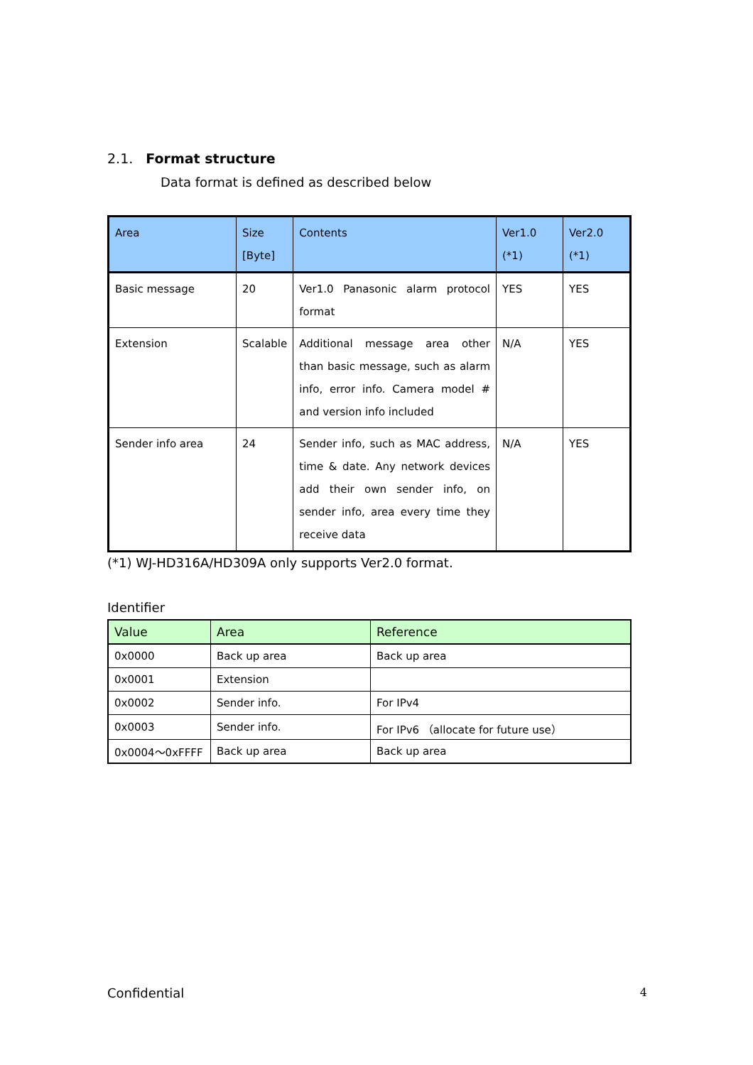2.1. Format structure
Data format is defined as described below
| Area | Size [Byte] | Contents | Ver1.0 (*1) | Ver2.0 (*1) |
| --- | --- | --- | --- | --- |
| Basic message | 20 | Ver1.0 Panasonic alarm protocol format | YES | YES |
| Extension | Scalable | Additional message area other than basic message, such as alarm info, error info. Camera model # and version info included | N/A | YES |
| Sender info area | 24 | Sender info, such as MAC address, time & date. Any network devices add their own sender info, on sender info, area every time they receive data | N/A | YES |
(*1) WJ-HD316A/HD309A only supports Ver2.0 format.
Identifier
| Value | Area | Reference |
| --- | --- | --- |
| 0x0000 | Back up area | Back up area |
| 0x0001 | Extension | |
| 0x0002 | Sender info. | For IPv4 |
| 0x0003 | Sender info. | For IPv6 （allocate for future use） |
| 0x0004～0xFFFF | Back up area | Back up area |
Confidential 4